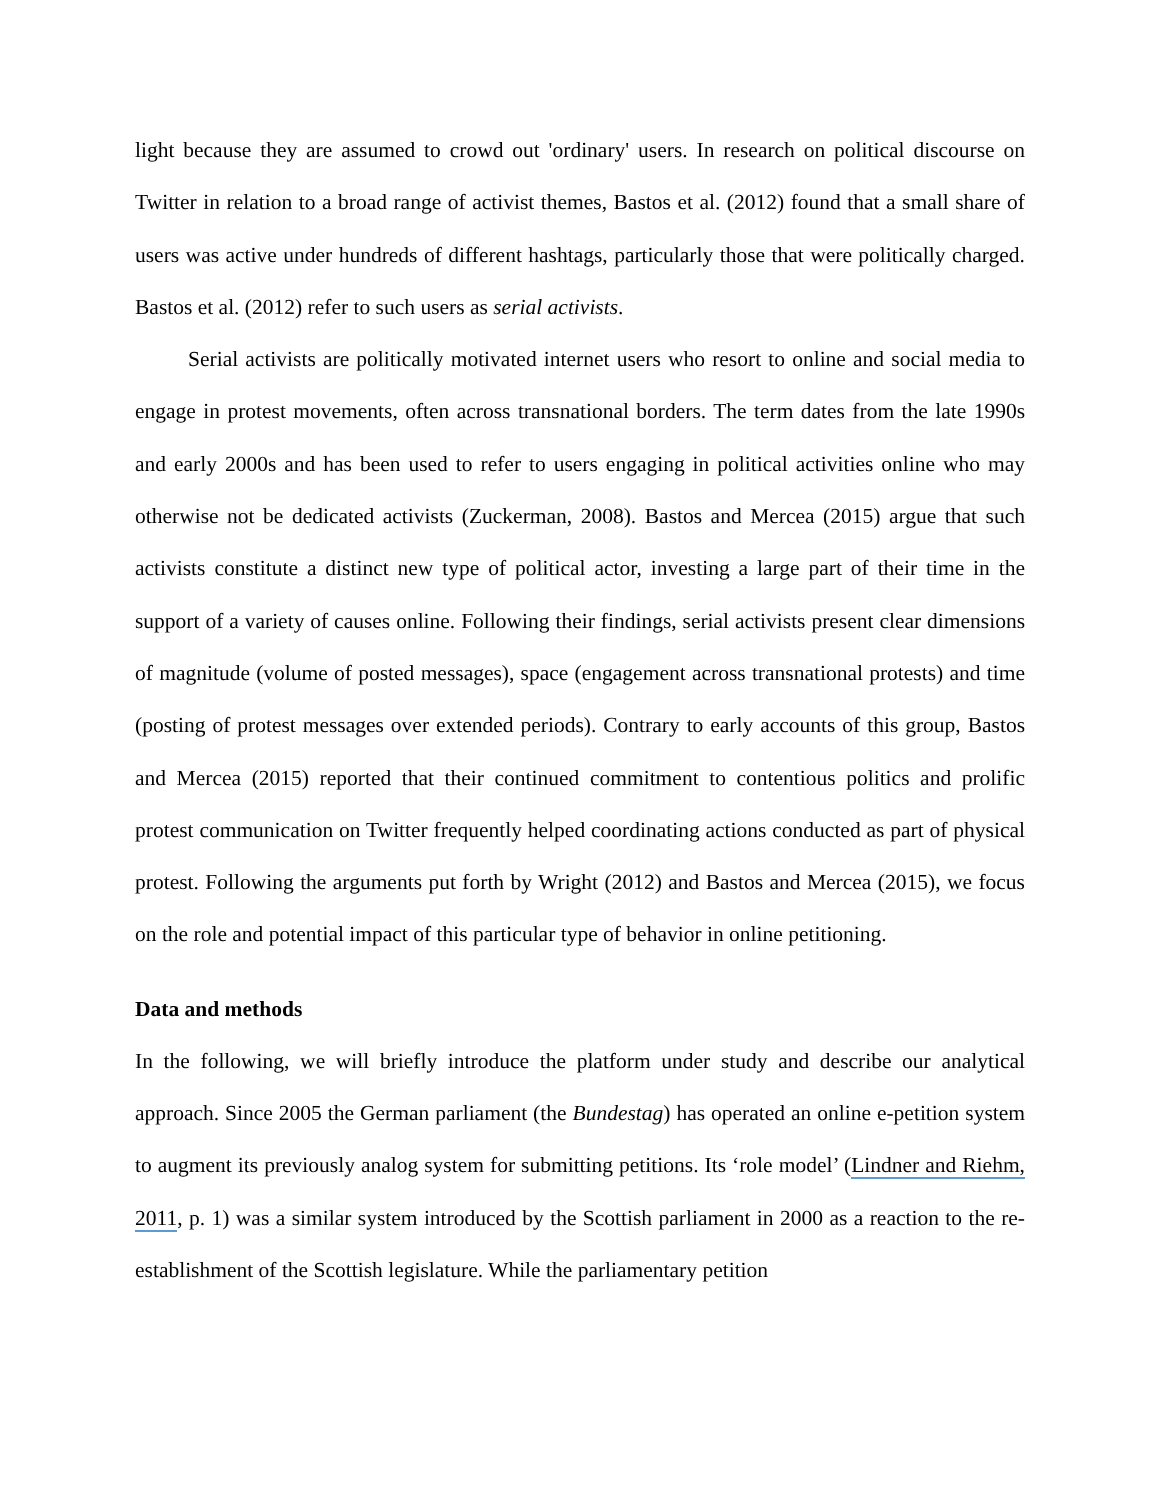light because they are assumed to crowd out 'ordinary' users. In research on political discourse on Twitter in relation to a broad range of activist themes, Bastos et al. (2012) found that a small share of users was active under hundreds of different hashtags, particularly those that were politically charged. Bastos et al. (2012) refer to such users as serial activists.
Serial activists are politically motivated internet users who resort to online and social media to engage in protest movements, often across transnational borders. The term dates from the late 1990s and early 2000s and has been used to refer to users engaging in political activities online who may otherwise not be dedicated activists (Zuckerman, 2008). Bastos and Mercea (2015) argue that such activists constitute a distinct new type of political actor, investing a large part of their time in the support of a variety of causes online. Following their findings, serial activists present clear dimensions of magnitude (volume of posted messages), space (engagement across transnational protests) and time (posting of protest messages over extended periods). Contrary to early accounts of this group, Bastos and Mercea (2015) reported that their continued commitment to contentious politics and prolific protest communication on Twitter frequently helped coordinating actions conducted as part of physical protest. Following the arguments put forth by Wright (2012) and Bastos and Mercea (2015), we focus on the role and potential impact of this particular type of behavior in online petitioning.
Data and methods
In the following, we will briefly introduce the platform under study and describe our analytical approach. Since 2005 the German parliament (the Bundestag) has operated an online e-petition system to augment its previously analog system for submitting petitions. Its ‘role model’ (Lindner and Riehm, 2011, p. 1) was a similar system introduced by the Scottish parliament in 2000 as a reaction to the re-establishment of the Scottish legislature. While the parliamentary petition